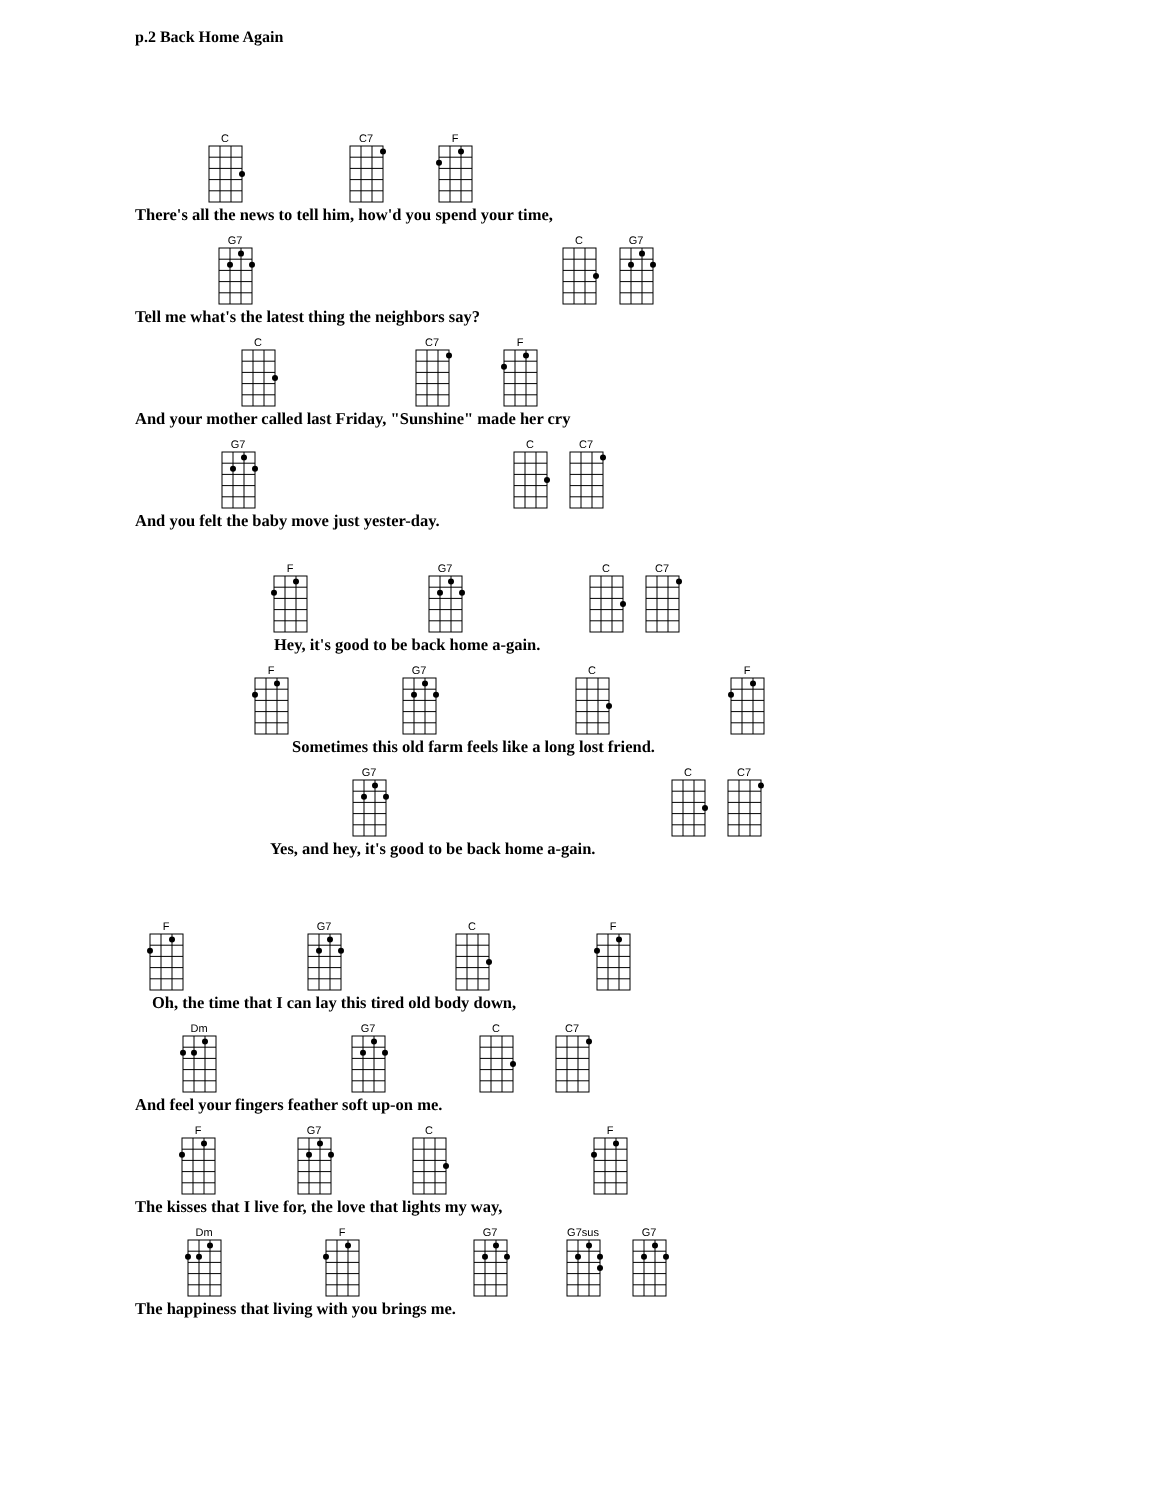p.2 Back Home Again
C
C7
F
There's all the news to tell him, how'd you spend your time,
G7
C
G7
Tell me what's the latest thing the neighbors say?
C
C7
F
And your mother called last Friday, "Sunshine" made her cry
G7
C
C7
And you felt the baby move just yester-day.
F
G7
C
C7
Hey, it's good to be back home a-gain.
F
G7
C
F
Sometimes this old farm feels like a long lost friend.
G7
C
C7
Yes, and hey, it's good to be back home a-gain.
F
G7
C
F
Oh, the time that I can lay this tired old body down,
Dm
G7
C
C7
And feel your fingers feather soft up-on me.
F
G7
C
F
The kisses that I live for, the love that lights my way,
Dm
F
G7
G7sus
G7
The happiness that living with you brings me.